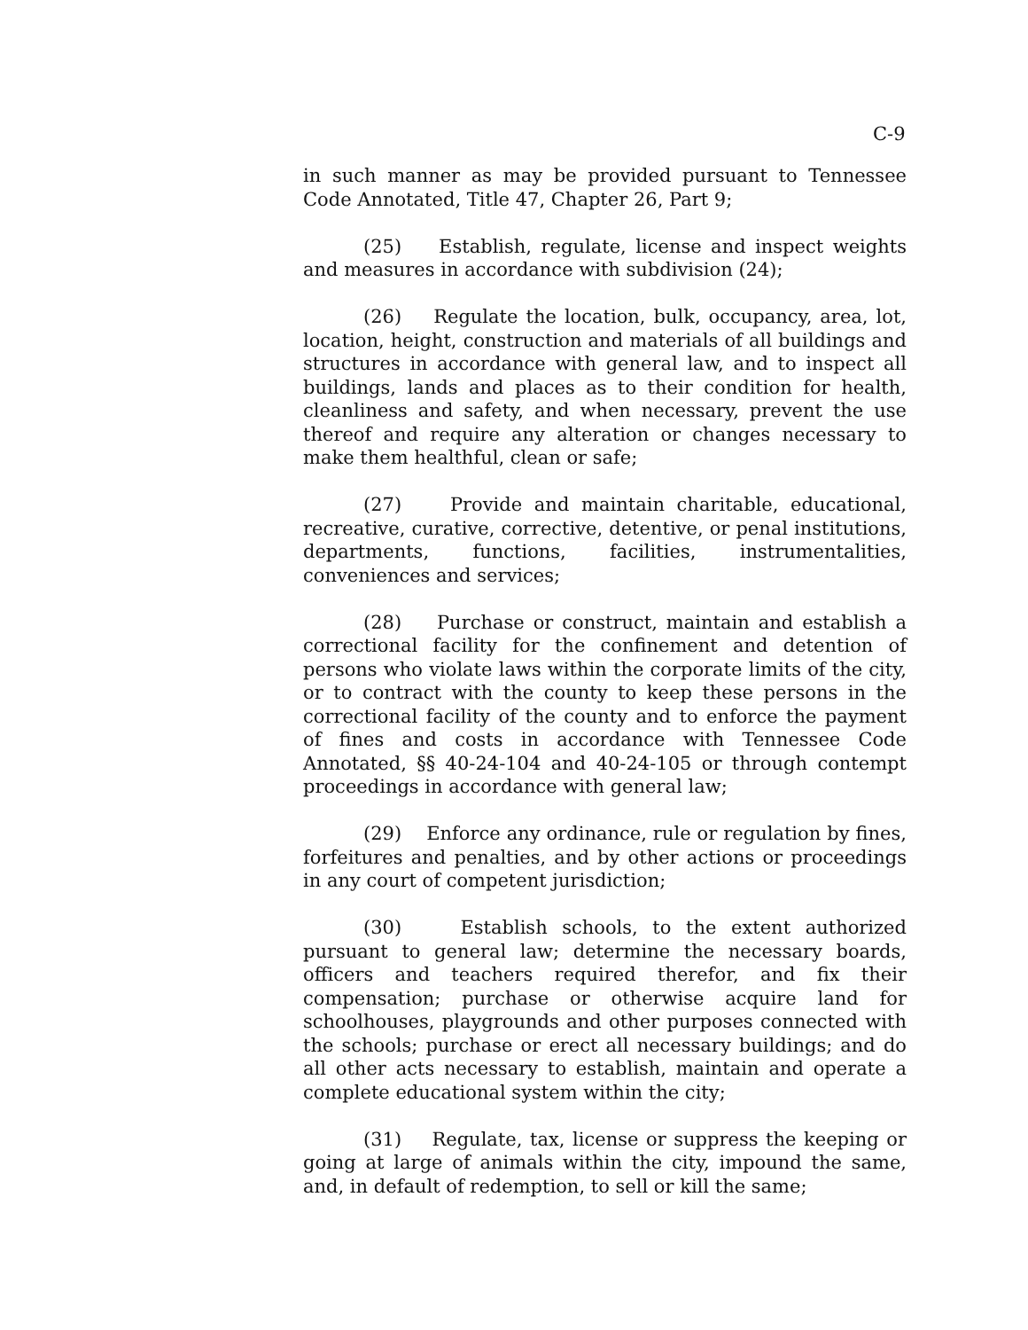C-9
in such manner as may be provided pursuant to Tennessee Code Annotated, Title 47, Chapter 26, Part 9;
(25) Establish, regulate, license and inspect weights and measures in accordance with subdivision (24);
(26) Regulate the location, bulk, occupancy, area, lot, location, height, construction and materials of all buildings and structures in accordance with general law, and to inspect all buildings, lands and places as to their condition for health, cleanliness and safety, and when necessary, prevent the use thereof and require any alteration or changes necessary to make them healthful, clean or safe;
(27) Provide and maintain charitable, educational, recreative, curative, corrective, detentive, or penal institutions, departments, functions, facilities, instrumentalities, conveniences and services;
(28) Purchase or construct, maintain and establish a correctional facility for the confinement and detention of persons who violate laws within the corporate limits of the city, or to contract with the county to keep these persons in the correctional facility of the county and to enforce the payment of fines and costs in accordance with Tennessee Code Annotated, §§ 40-24-104 and 40-24-105 or through contempt proceedings in accordance with general law;
(29) Enforce any ordinance, rule or regulation by fines, forfeitures and penalties, and by other actions or proceedings in any court of competent jurisdiction;
(30) Establish schools, to the extent authorized pursuant to general law; determine the necessary boards, officers and teachers required therefor, and fix their compensation; purchase or otherwise acquire land for schoolhouses, playgrounds and other purposes connected with the schools; purchase or erect all necessary buildings; and do all other acts necessary to establish, maintain and operate a complete educational system within the city;
(31) Regulate, tax, license or suppress the keeping or going at large of animals within the city, impound the same, and, in default of redemption, to sell or kill the same;